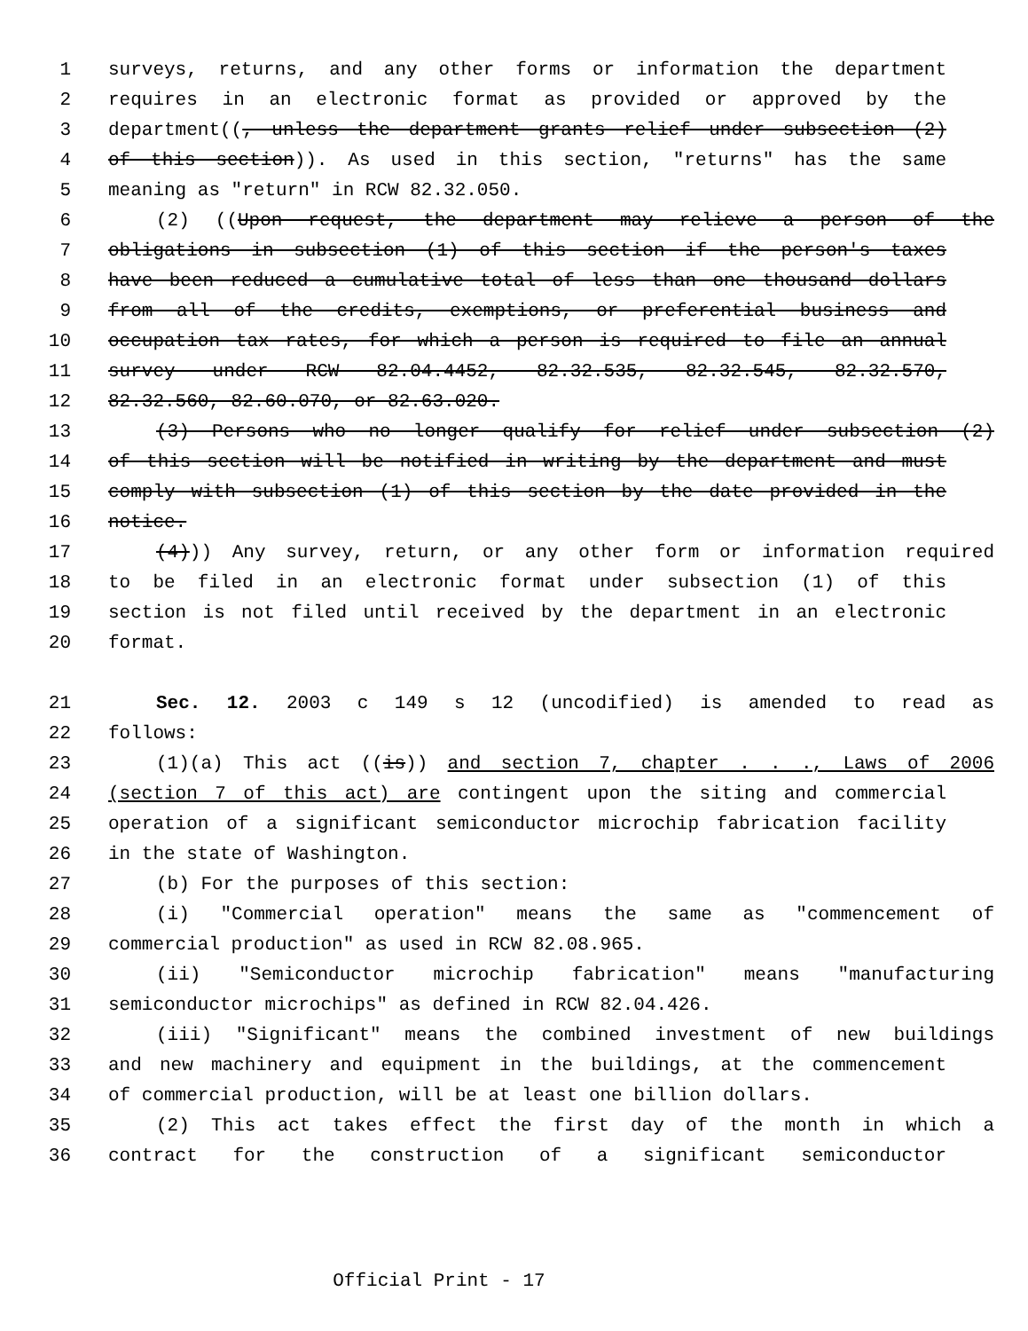1 surveys, returns, and any other forms or information the department
2 requires in an electronic format as provided or approved by the
3 department((, unless the department grants relief under subsection (2)
4 of this section)). As used in this section, "returns" has the same
5 meaning as "return" in RCW 82.32.050.
6 (2) ((Upon request, the department may relieve a person of the
7 obligations in subsection (1) of this section if the person's taxes
8 have been reduced a cumulative total of less than one thousand dollars
9 from all of the credits, exemptions, or preferential business and
10 occupation tax rates, for which a person is required to file an annual
11 survey under RCW 82.04.4452, 82.32.535, 82.32.545, 82.32.570,
12 82.32.560, 82.60.070, or 82.63.020.
13 (3) Persons who no longer qualify for relief under subsection (2)
14 of this section will be notified in writing by the department and must
15 comply with subsection (1) of this section by the date provided in the
16 notice.
17 (4))) Any survey, return, or any other form or information required
18 to be filed in an electronic format under subsection (1) of this
19 section is not filed until received by the department in an electronic
20 format.
21 Sec. 12. 2003 c 149 s 12 (uncodified) is amended to read as
22 follows:
23 (1)(a) This act ((is)) and section 7, chapter . . ., Laws of 2006
24 (section 7 of this act) are contingent upon the siting and commercial
25 operation of a significant semiconductor microchip fabrication facility
26 in the state of Washington.
27 (b) For the purposes of this section:
28 (i) "Commercial operation" means the same as "commencement of
29 commercial production" as used in RCW 82.08.965.
30 (ii) "Semiconductor microchip fabrication" means "manufacturing
31 semiconductor microchips" as defined in RCW 82.04.426.
32 (iii) "Significant" means the combined investment of new buildings
33 and new machinery and equipment in the buildings, at the commencement
34 of commercial production, will be at least one billion dollars.
35 (2) This act takes effect the first day of the month in which a
36 contract for the construction of a significant semiconductor
Official Print - 17